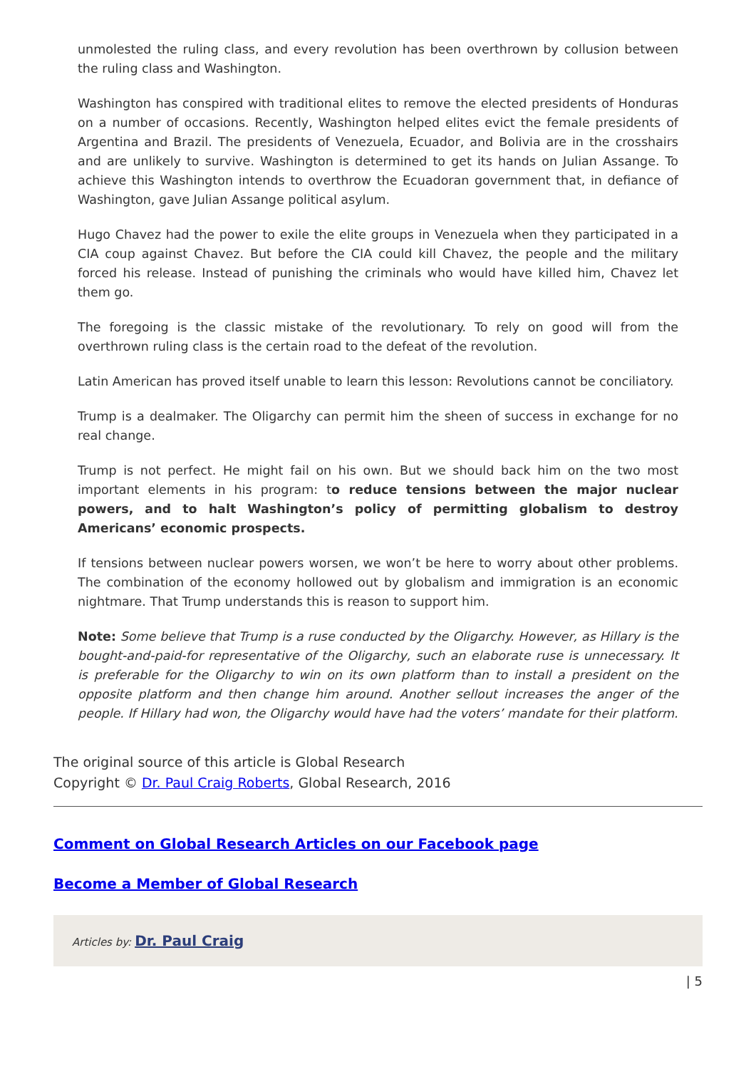unmolested the ruling class, and every revolution has been overthrown by collusion between the ruling class and Washington.
Washington has conspired with traditional elites to remove the elected presidents of Honduras on a number of occasions. Recently, Washington helped elites evict the female presidents of Argentina and Brazil. The presidents of Venezuela, Ecuador, and Bolivia are in the crosshairs and are unlikely to survive. Washington is determined to get its hands on Julian Assange. To achieve this Washington intends to overthrow the Ecuadoran government that, in defiance of Washington, gave Julian Assange political asylum.
Hugo Chavez had the power to exile the elite groups in Venezuela when they participated in a CIA coup against Chavez. But before the CIA could kill Chavez, the people and the military forced his release. Instead of punishing the criminals who would have killed him, Chavez let them go.
The foregoing is the classic mistake of the revolutionary. To rely on good will from the overthrown ruling class is the certain road to the defeat of the revolution.
Latin American has proved itself unable to learn this lesson: Revolutions cannot be conciliatory.
Trump is a dealmaker. The Oligarchy can permit him the sheen of success in exchange for no real change.
Trump is not perfect. He might fail on his own. But we should back him on the two most important elements in his program: to reduce tensions between the major nuclear powers, and to halt Washington’s policy of permitting globalism to destroy Americans’ economic prospects.
If tensions between nuclear powers worsen, we won’t be here to worry about other problems. The combination of the economy hollowed out by globalism and immigration is an economic nightmare. That Trump understands this is reason to support him.
Note: Some believe that Trump is a ruse conducted by the Oligarchy. However, as Hillary is the bought-and-paid-for representative of the Oligarchy, such an elaborate ruse is unnecessary. It is preferable for the Oligarchy to win on its own platform than to install a president on the opposite platform and then change him around. Another sellout increases the anger of the people. If Hillary had won, the Oligarchy would have had the voters’ mandate for their platform.
The original source of this article is Global Research
Copyright © Dr. Paul Craig Roberts, Global Research, 2016
Comment on Global Research Articles on our Facebook page
Become a Member of Global Research
Articles by: Dr. Paul Craig
| 5